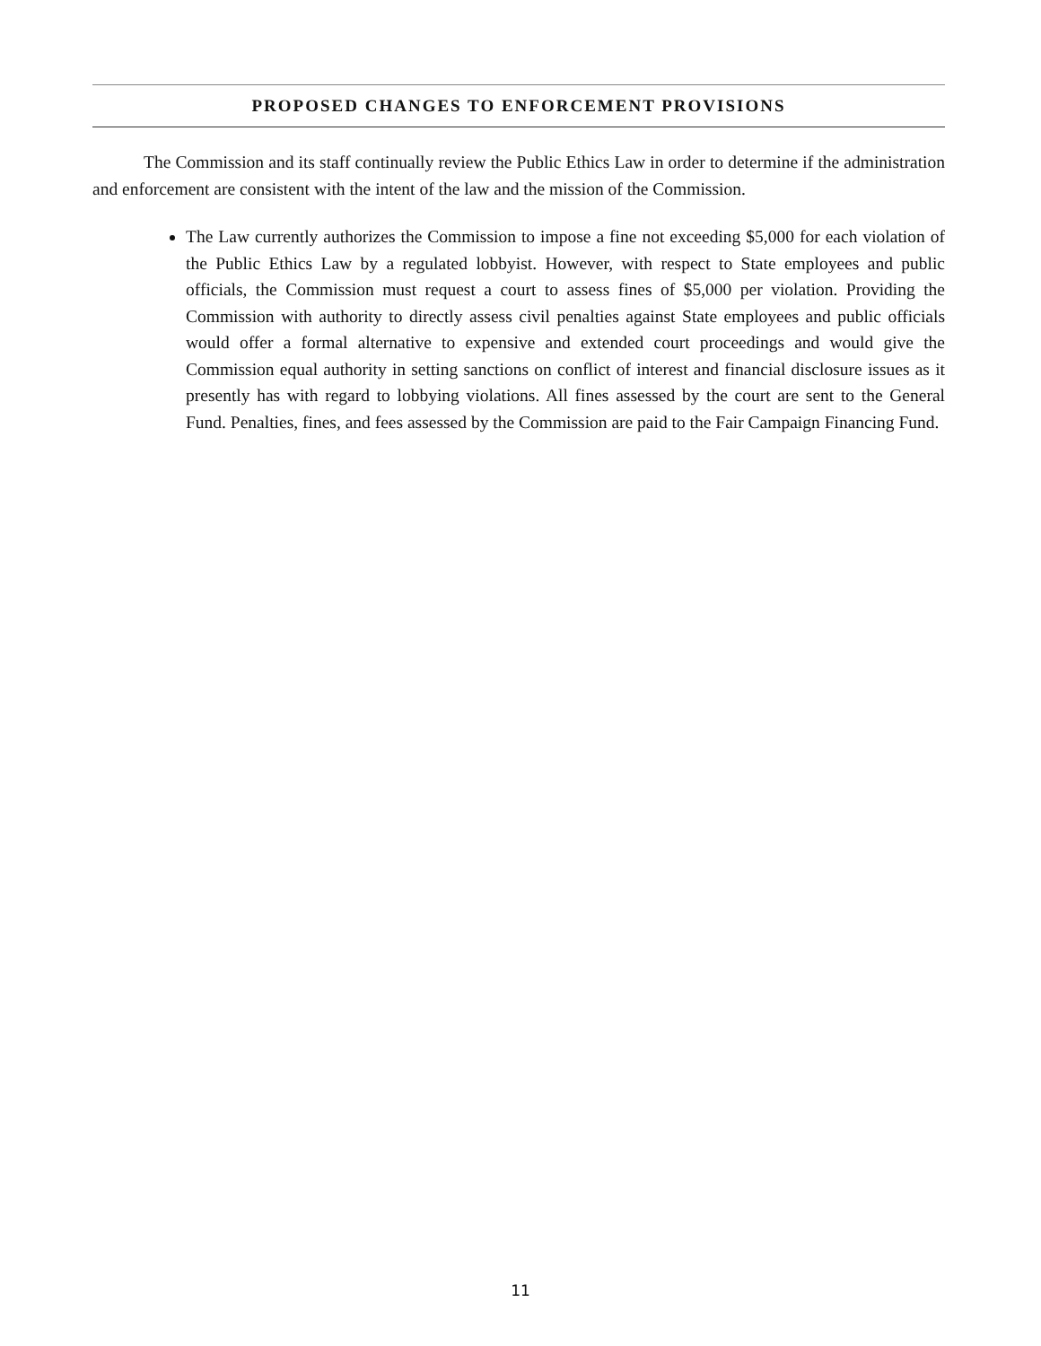PROPOSED CHANGES TO ENFORCEMENT PROVISIONS
The Commission and its staff continually review the Public Ethics Law in order to determine if the administration and enforcement are consistent with the intent of the law and the mission of the Commission.
The Law currently authorizes the Commission to impose a fine not exceeding $5,000 for each violation of the Public Ethics Law by a regulated lobbyist. However, with respect to State employees and public officials, the Commission must request a court to assess fines of $5,000 per violation. Providing the Commission with authority to directly assess civil penalties against State employees and public officials would offer a formal alternative to expensive and extended court proceedings and would give the Commission equal authority in setting sanctions on conflict of interest and financial disclosure issues as it presently has with regard to lobbying violations. All fines assessed by the court are sent to the General Fund. Penalties, fines, and fees assessed by the Commission are paid to the Fair Campaign Financing Fund.
11